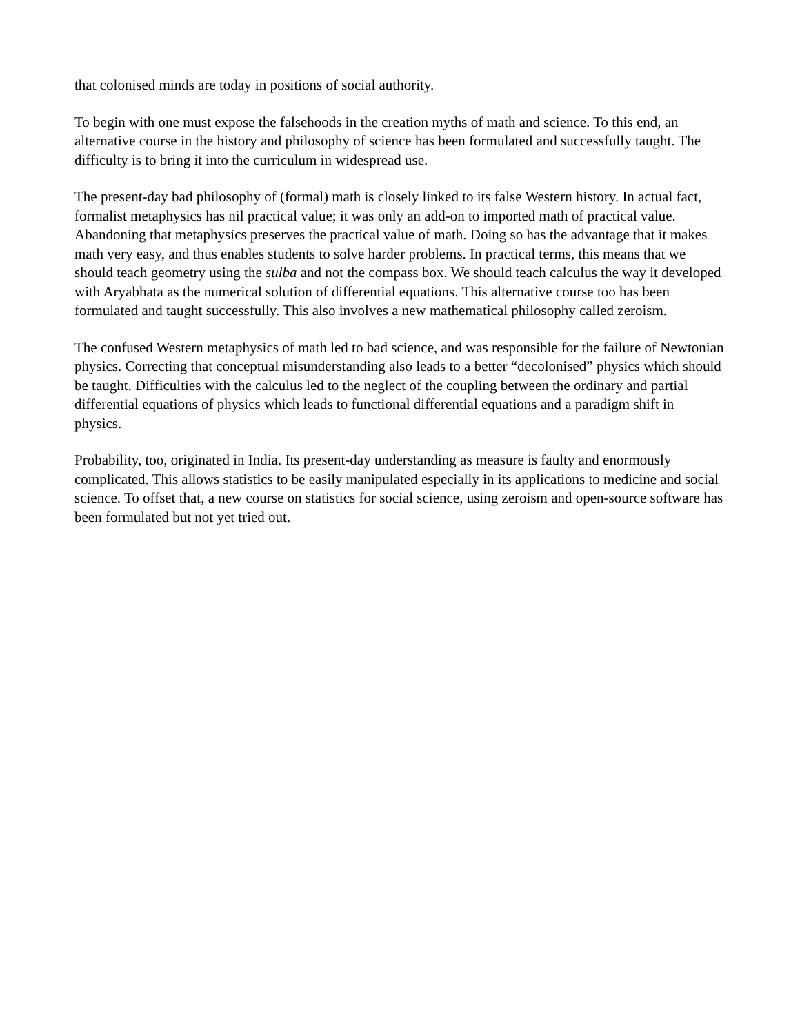that colonised minds are today in positions of social authority.
To begin with one must expose the falsehoods in the creation myths of math and science. To this end, an alternative course in the history and philosophy of science has been formulated and successfully taught. The difficulty is to bring it into the curriculum in widespread use.
The present-day bad philosophy of (formal) math is closely linked to its false Western history. In actual fact, formalist metaphysics has nil practical value; it was only an add-on to imported math of practical value. Abandoning that metaphysics preserves the practical value of math. Doing so has the advantage that it makes math very easy, and thus enables students to solve harder problems. In practical terms, this means that we should teach geometry using the sulba and not the compass box. We should teach calculus the way it developed with Aryabhata as the numerical solution of differential equations. This alternative course too has been formulated and taught successfully. This also involves a new mathematical philosophy called zeroism.
The confused Western metaphysics of math led to bad science, and was responsible for the failure of Newtonian physics. Correcting that conceptual misunderstanding also leads to a better “decolonised” physics which should be taught. Difficulties with the calculus led to the neglect of the coupling between the ordinary and partial differential equations of physics which leads to functional differential equations and a paradigm shift in physics.
Probability, too, originated in India. Its present-day understanding as measure is faulty and enormously complicated. This allows statistics to be easily manipulated especially in its applications to medicine and social science. To offset that, a new course on statistics for social science, using zeroism and open-source software has been formulated but not yet tried out.